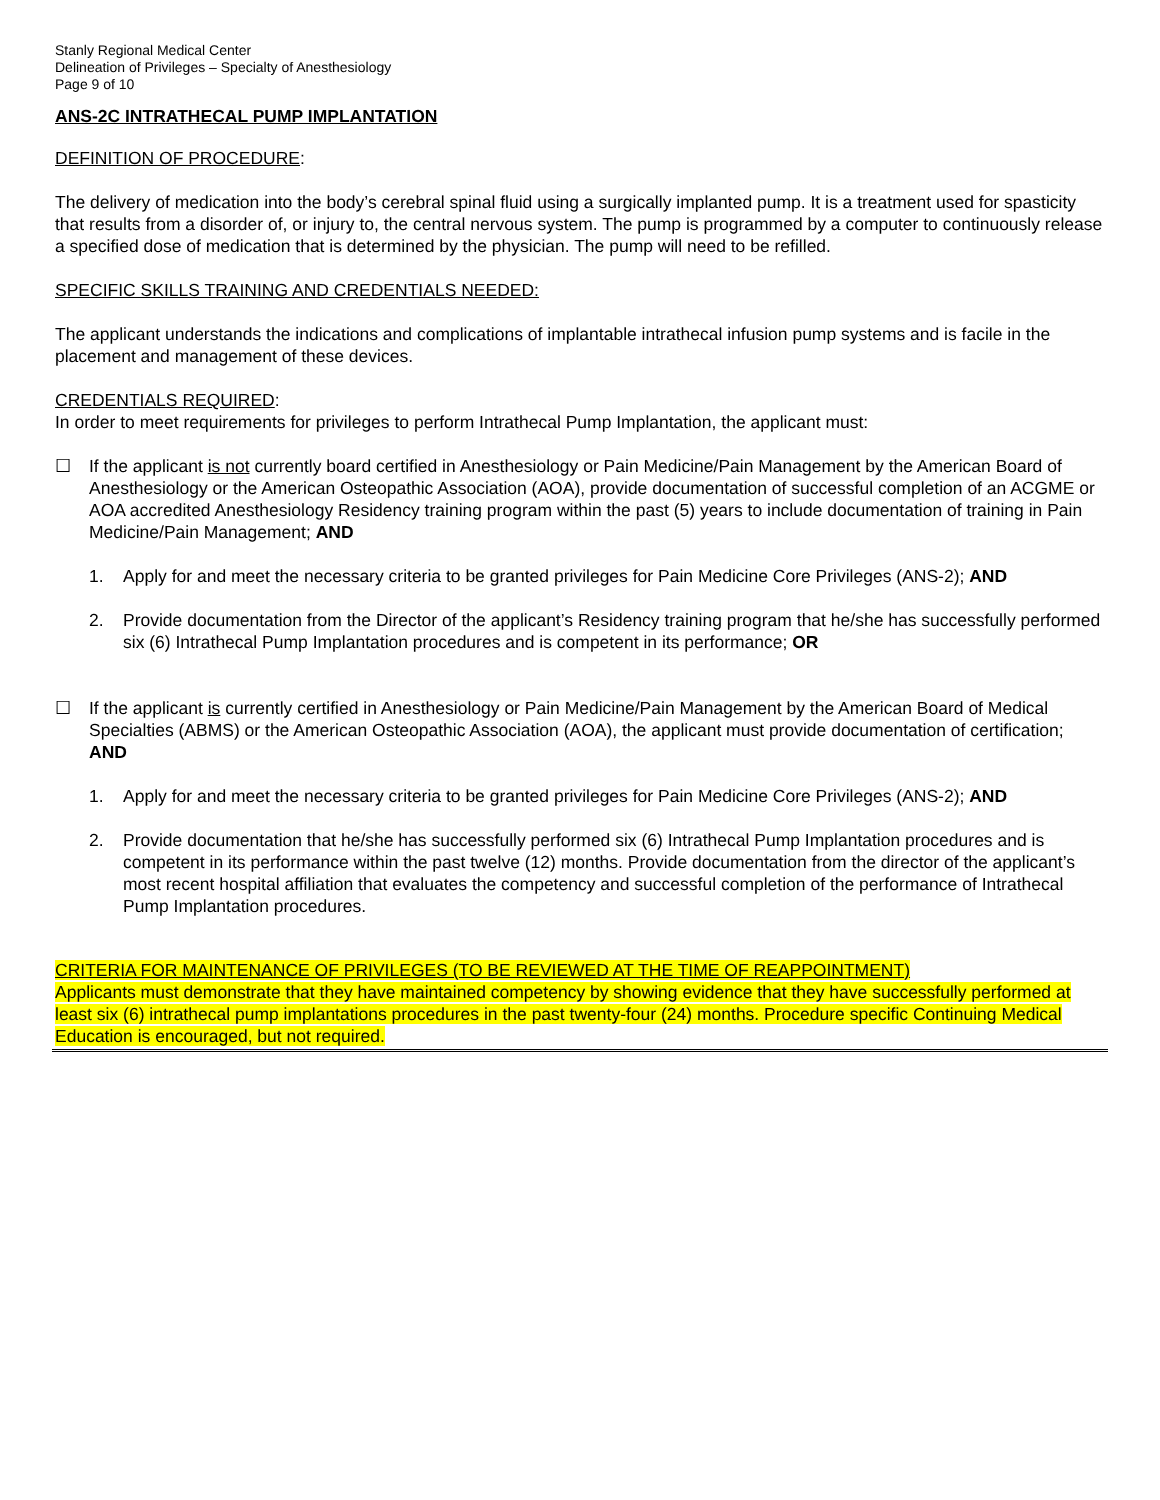Stanly Regional Medical Center
Delineation of Privileges – Specialty of Anesthesiology
Page 9 of 10
ANS-2C INTRATHECAL PUMP IMPLANTATION
DEFINITION OF PROCEDURE:
The delivery of medication into the body’s cerebral spinal fluid using a surgically implanted pump. It is a treatment used for spasticity that results from a disorder of, or injury to, the central nervous system. The pump is programmed by a computer to continuously release a specified dose of medication that is determined by the physician. The pump will need to be refilled.
SPECIFIC SKILLS TRAINING AND CREDENTIALS NEEDED:
The applicant understands the indications and complications of implantable intrathecal infusion pump systems and is facile in the placement and management of these devices.
CREDENTIALS REQUIRED:
In order to meet requirements for privileges to perform Intrathecal Pump Implantation, the applicant must:
☐ If the applicant is not currently board certified in Anesthesiology or Pain Medicine/Pain Management by the American Board of Anesthesiology or the American Osteopathic Association (AOA), provide documentation of successful completion of an ACGME or AOA accredited Anesthesiology Residency training program within the past (5) years to include documentation of training in Pain Medicine/Pain Management; AND
1. Apply for and meet the necessary criteria to be granted privileges for Pain Medicine Core Privileges (ANS-2); AND
2. Provide documentation from the Director of the applicant’s Residency training program that he/she has successfully performed six (6) Intrathecal Pump Implantation procedures and is competent in its performance; OR
☐ If the applicant is currently certified in Anesthesiology or Pain Medicine/Pain Management by the American Board of Medical Specialties (ABMS) or the American Osteopathic Association (AOA), the applicant must provide documentation of certification; AND
1. Apply for and meet the necessary criteria to be granted privileges for Pain Medicine Core Privileges (ANS-2); AND
2. Provide documentation that he/she has successfully performed six (6) Intrathecal Pump Implantation procedures and is competent in its performance within the past twelve (12) months. Provide documentation from the director of the applicant’s most recent hospital affiliation that evaluates the competency and successful completion of the performance of Intrathecal Pump Implantation procedures.
CRITERIA FOR MAINTENANCE OF PRIVILEGES (TO BE REVIEWED AT THE TIME OF REAPPOINTMENT)
Applicants must demonstrate that they have maintained competency by showing evidence that they have successfully performed at least six (6) intrathecal pump implantations procedures in the past twenty-four (24) months. Procedure specific Continuing Medical Education is encouraged, but not required.